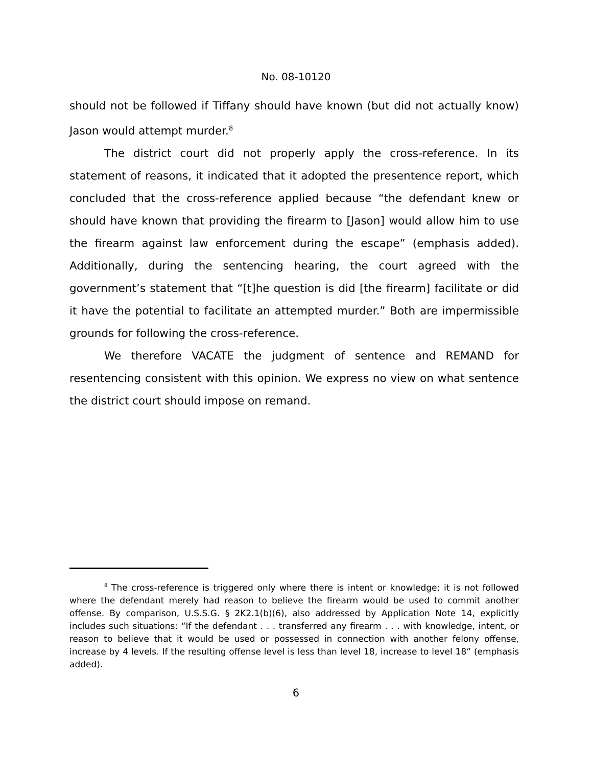No. 08-10120
should not be followed if Tiffany should have known (but did not actually know) Jason would attempt murder.<sup>8</sup>
The district court did not properly apply the cross-reference. In its statement of reasons, it indicated that it adopted the presentence report, which concluded that the cross-reference applied because “the defendant knew or should have known that providing the firearm to [Jason] would allow him to use the firearm against law enforcement during the escape” (emphasis added). Additionally, during the sentencing hearing, the court agreed with the government’s statement that “[t]he question is did [the firearm] facilitate or did it have the potential to facilitate an attempted murder.” Both are impermissible grounds for following the cross-reference.
We therefore VACATE the judgment of sentence and REMAND for resentencing consistent with this opinion. We express no view on what sentence the district court should impose on remand.
<sup>8</sup> The cross-reference is triggered only where there is intent or knowledge; it is not followed where the defendant merely had reason to believe the firearm would be used to commit another offense. By comparison, U.S.S.G. § 2K2.1(b)(6), also addressed by Application Note 14, explicitly includes such situations: “If the defendant . . . transferred any firearm . . . with knowledge, intent, or reason to believe that it would be used or possessed in connection with another felony offense, increase by 4 levels. If the resulting offense level is less than level 18, increase to level 18” (emphasis added).
6